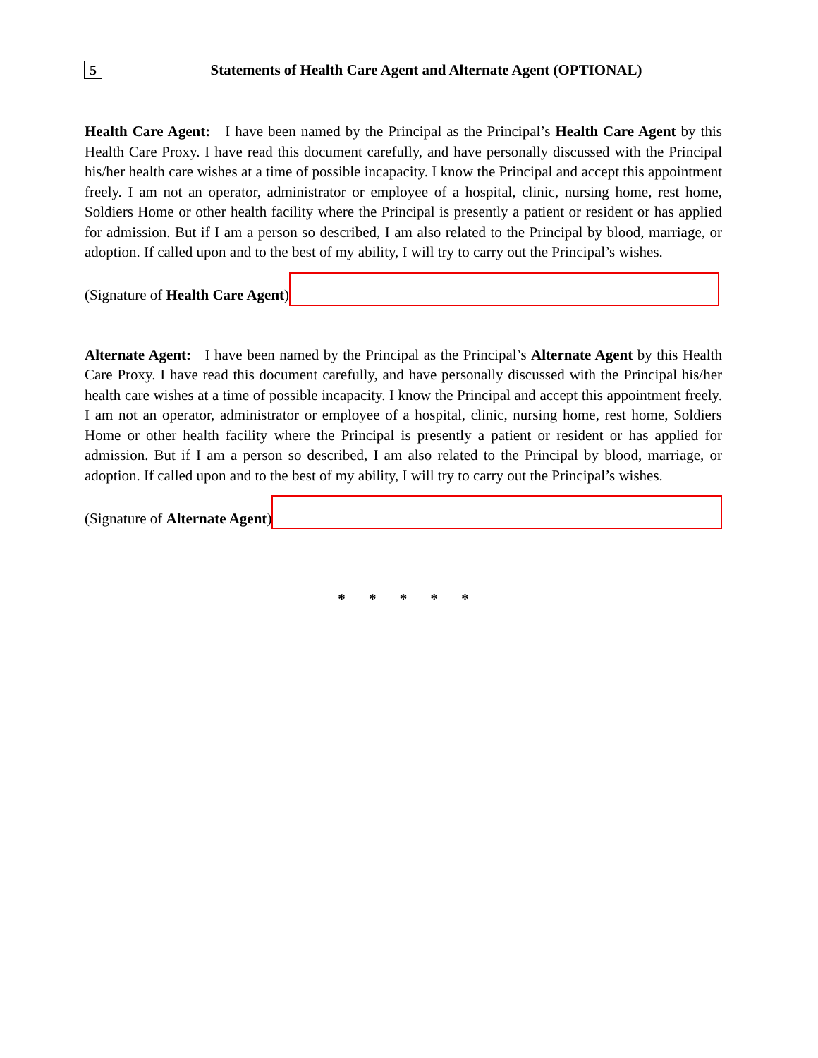5
Statements of Health Care Agent and Alternate Agent (OPTIONAL)
Health Care Agent: I have been named by the Principal as the Principal’s Health Care Agent by this Health Care Proxy. I have read this document carefully, and have personally discussed with the Principal his/her health care wishes at a time of possible incapacity. I know the Principal and accept this appointment freely. I am not an operator, administrator or employee of a hospital, clinic, nursing home, rest home, Soldiers Home or other health facility where the Principal is presently a patient or resident or has applied for admission. But if I am a person so described, I am also related to the Principal by blood, marriage, or adoption. If called upon and to the best of my ability, I will try to carry out the Principal’s wishes.
(Signature of Health Care Agent)
Alternate Agent: I have been named by the Principal as the Principal’s Alternate Agent by this Health Care Proxy. I have read this document carefully, and have personally discussed with the Principal his/her health care wishes at a time of possible incapacity. I know the Principal and accept this appointment freely. I am not an operator, administrator or employee of a hospital, clinic, nursing home, rest home, Soldiers Home or other health facility where the Principal is presently a patient or resident or has applied for admission. But if I am a person so described, I am also related to the Principal by blood, marriage, or adoption. If called upon and to the best of my ability, I will try to carry out the Principal’s wishes.
(Signature of Alternate Agent)
* * * * *